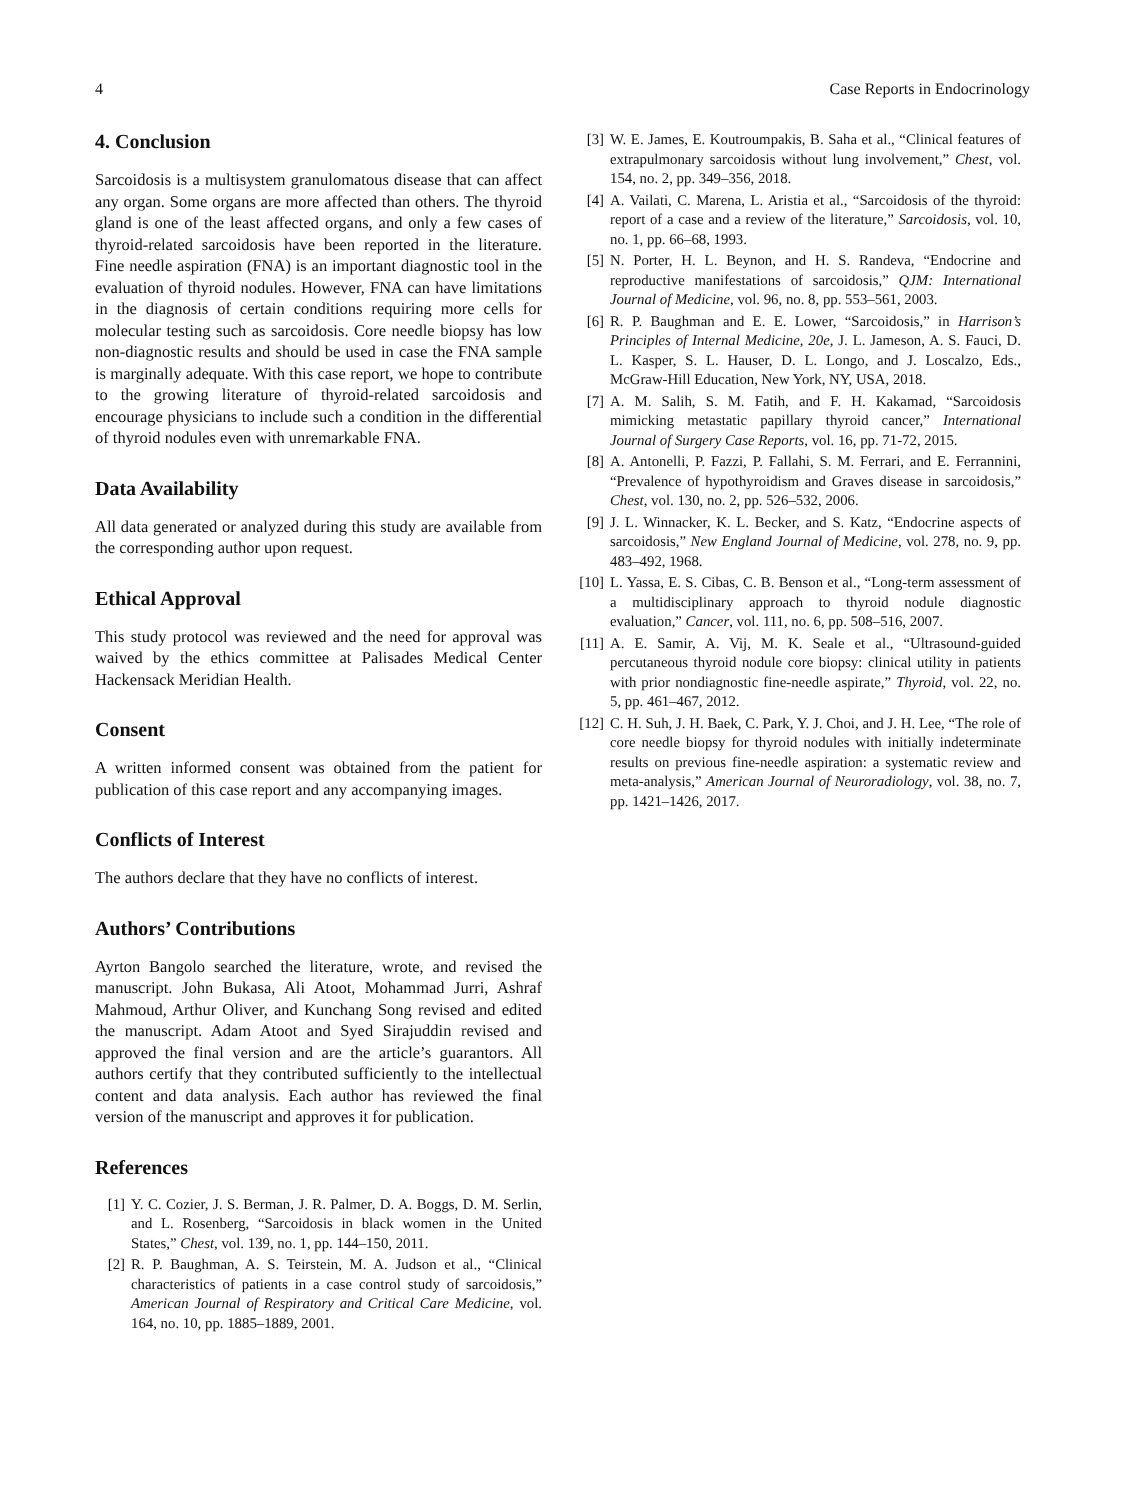4 Case Reports in Endocrinology
4. Conclusion
Sarcoidosis is a multisystem granulomatous disease that can affect any organ. Some organs are more affected than others. The thyroid gland is one of the least affected organs, and only a few cases of thyroid-related sarcoidosis have been reported in the literature. Fine needle aspiration (FNA) is an important diagnostic tool in the evaluation of thyroid nodules. However, FNA can have limitations in the diagnosis of certain conditions requiring more cells for molecular testing such as sarcoidosis. Core needle biopsy has low non-diagnostic results and should be used in case the FNA sample is marginally adequate. With this case report, we hope to contribute to the growing literature of thyroid-related sarcoidosis and encourage physicians to include such a condition in the differential of thyroid nodules even with unremarkable FNA.
Data Availability
All data generated or analyzed during this study are available from the corresponding author upon request.
Ethical Approval
This study protocol was reviewed and the need for approval was waived by the ethics committee at Palisades Medical Center Hackensack Meridian Health.
Consent
A written informed consent was obtained from the patient for publication of this case report and any accompanying images.
Conflicts of Interest
The authors declare that they have no conflicts of interest.
Authors’ Contributions
Ayrton Bangolo searched the literature, wrote, and revised the manuscript. John Bukasa, Ali Atoot, Mohammad Jurri, Ashraf Mahmoud, Arthur Oliver, and Kunchang Song revised and edited the manuscript. Adam Atoot and Syed Sirajuddin revised and approved the final version and are the article’s guarantors. All authors certify that they contributed sufficiently to the intellectual content and data analysis. Each author has reviewed the final version of the manuscript and approves it for publication.
References
[1] Y. C. Cozier, J. S. Berman, J. R. Palmer, D. A. Boggs, D. M. Serlin, and L. Rosenberg, “Sarcoidosis in black women in the United States,” Chest, vol. 139, no. 1, pp. 144–150, 2011.
[2] R. P. Baughman, A. S. Teirstein, M. A. Judson et al., “Clinical characteristics of patients in a case control study of sarcoidosis,” American Journal of Respiratory and Critical Care Medicine, vol. 164, no. 10, pp. 1885–1889, 2001.
[3] W. E. James, E. Koutroumpakis, B. Saha et al., “Clinical features of extrapulmonary sarcoidosis without lung involvement,” Chest, vol. 154, no. 2, pp. 349–356, 2018.
[4] A. Vailati, C. Marena, L. Aristia et al., “Sarcoidosis of the thyroid: report of a case and a review of the literature,” Sarcoidosis, vol. 10, no. 1, pp. 66–68, 1993.
[5] N. Porter, H. L. Beynon, and H. S. Randeva, “Endocrine and reproductive manifestations of sarcoidosis,” QJM: International Journal of Medicine, vol. 96, no. 8, pp. 553–561, 2003.
[6] R. P. Baughman and E. E. Lower, “Sarcoidosis,” in Harrison’s Principles of Internal Medicine, 20e, J. L. Jameson, A. S. Fauci, D. L. Kasper, S. L. Hauser, D. L. Longo, and J. Loscalzo, Eds., McGraw-Hill Education, New York, NY, USA, 2018.
[7] A. M. Salih, S. M. Fatih, and F. H. Kakamad, “Sarcoidosis mimicking metastatic papillary thyroid cancer,” International Journal of Surgery Case Reports, vol. 16, pp. 71-72, 2015.
[8] A. Antonelli, P. Fazzi, P. Fallahi, S. M. Ferrari, and E. Ferrannini, “Prevalence of hypothyroidism and Graves disease in sarcoidosis,” Chest, vol. 130, no. 2, pp. 526–532, 2006.
[9] J. L. Winnacker, K. L. Becker, and S. Katz, “Endocrine aspects of sarcoidosis,” New England Journal of Medicine, vol. 278, no. 9, pp. 483–492, 1968.
[10] L. Yassa, E. S. Cibas, C. B. Benson et al., “Long-term assessment of a multidisciplinary approach to thyroid nodule diagnostic evaluation,” Cancer, vol. 111, no. 6, pp. 508–516, 2007.
[11] A. E. Samir, A. Vij, M. K. Seale et al., “Ultrasound-guided percutaneous thyroid nodule core biopsy: clinical utility in patients with prior nondiagnostic fine-needle aspirate,” Thyroid, vol. 22, no. 5, pp. 461–467, 2012.
[12] C. H. Suh, J. H. Baek, C. Park, Y. J. Choi, and J. H. Lee, “The role of core needle biopsy for thyroid nodules with initially indeterminate results on previous fine-needle aspiration: a systematic review and meta-analysis,” American Journal of Neuroradiology, vol. 38, no. 7, pp. 1421–1426, 2017.